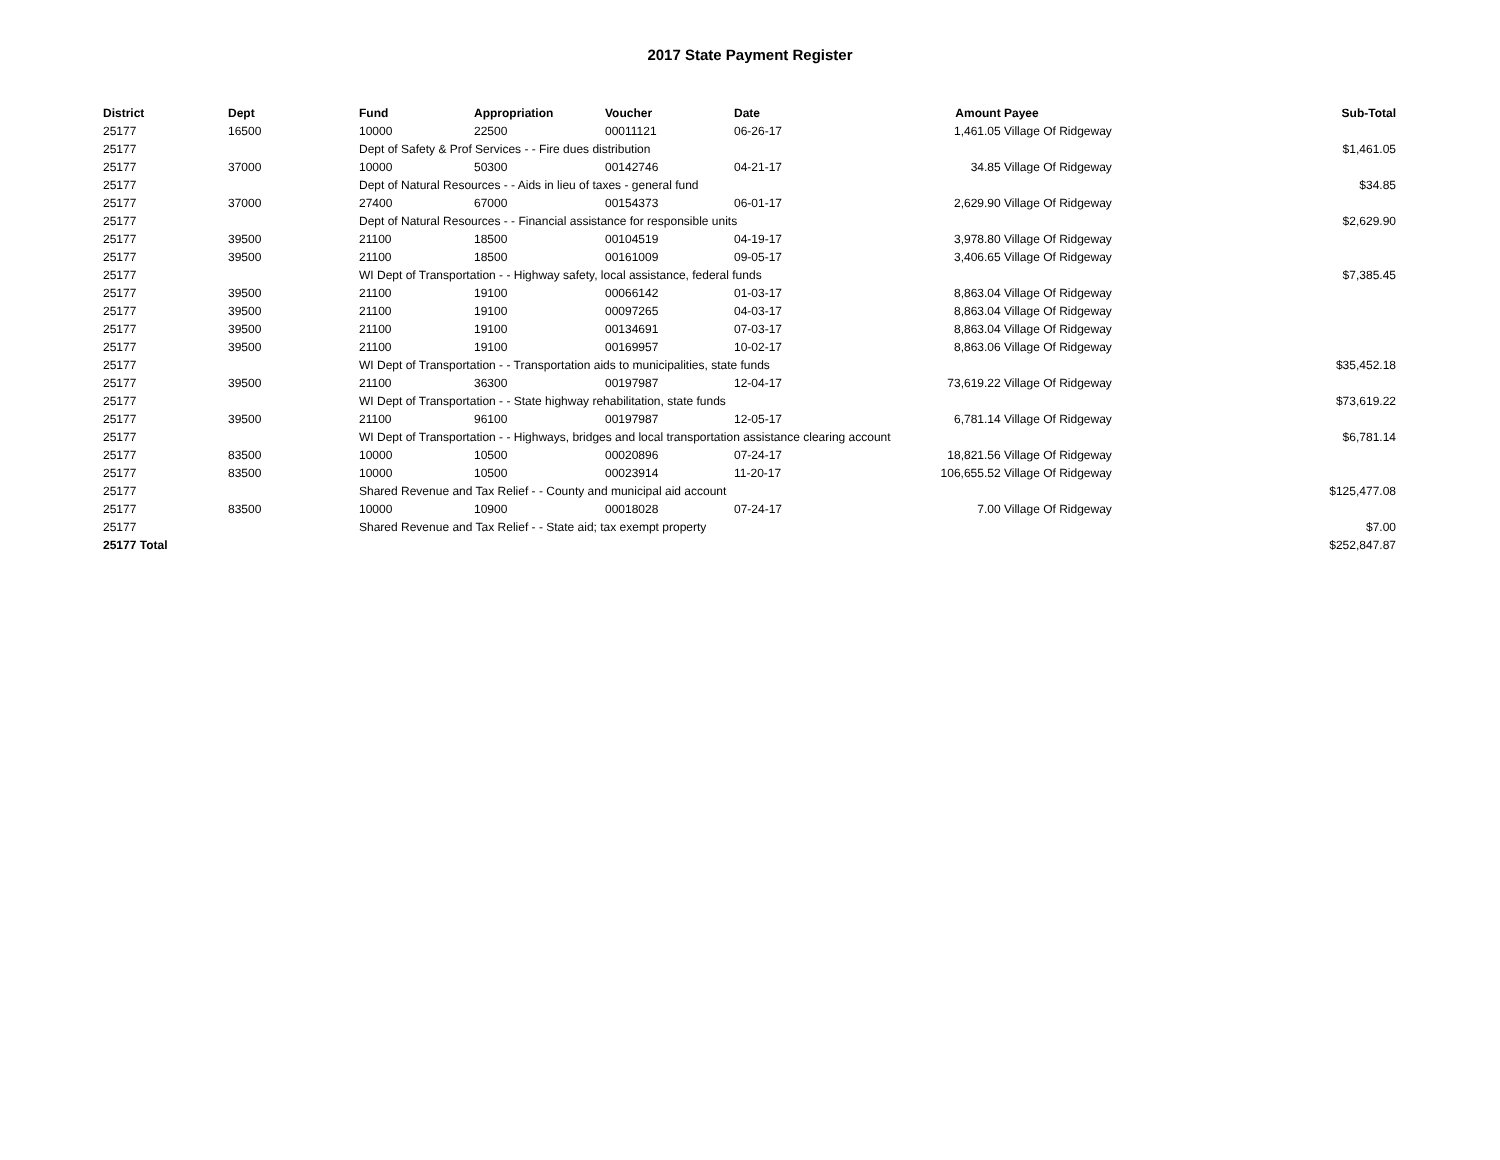2017 State Payment Register
| District | Dept | Fund | Appropriation | Voucher | Date | Amount | Payee | Sub-Total |
| --- | --- | --- | --- | --- | --- | --- | --- | --- |
| 25177 | 16500 | 10000 | 22500 | 00011121 | 06-26-17 | 1,461.05 | Village Of Ridgeway | |
| 25177 | | Dept of Safety & Prof Services - - Fire dues distribution | | | | | | $1,461.05 |
| 25177 | 37000 | 10000 | 50300 | 00142746 | 04-21-17 | 34.85 | Village Of Ridgeway | |
| 25177 | | Dept of Natural Resources - - Aids in lieu of taxes - general fund | | | | | | $34.85 |
| 25177 | 37000 | 27400 | 67000 | 00154373 | 06-01-17 | 2,629.90 | Village Of Ridgeway | |
| 25177 | | Dept of Natural Resources - - Financial assistance for responsible units | | | | | | $2,629.90 |
| 25177 | 39500 | 21100 | 18500 | 00104519 | 04-19-17 | 3,978.80 | Village Of Ridgeway | |
| 25177 | 39500 | 21100 | 18500 | 00161009 | 09-05-17 | 3,406.65 | Village Of Ridgeway | |
| 25177 | | WI Dept of Transportation - - Highway safety, local assistance, federal funds | | | | | | $7,385.45 |
| 25177 | 39500 | 21100 | 19100 | 00066142 | 01-03-17 | 8,863.04 | Village Of Ridgeway | |
| 25177 | 39500 | 21100 | 19100 | 00097265 | 04-03-17 | 8,863.04 | Village Of Ridgeway | |
| 25177 | 39500 | 21100 | 19100 | 00134691 | 07-03-17 | 8,863.04 | Village Of Ridgeway | |
| 25177 | 39500 | 21100 | 19100 | 00169957 | 10-02-17 | 8,863.06 | Village Of Ridgeway | |
| 25177 | | WI Dept of Transportation - - Transportation aids to municipalities, state funds | | | | | | $35,452.18 |
| 25177 | 39500 | 21100 | 36300 | 00197987 | 12-04-17 | 73,619.22 | Village Of Ridgeway | |
| 25177 | | WI Dept of Transportation - - State highway rehabilitation, state funds | | | | | | $73,619.22 |
| 25177 | 39500 | 21100 | 96100 | 00197987 | 12-05-17 | 6,781.14 | Village Of Ridgeway | |
| 25177 | | WI Dept of Transportation - - Highways, bridges and local transportation assistance clearing account | | | | | | $6,781.14 |
| 25177 | 83500 | 10000 | 10500 | 00020896 | 07-24-17 | 18,821.56 | Village Of Ridgeway | |
| 25177 | 83500 | 10000 | 10500 | 00023914 | 11-20-17 | 106,655.52 | Village Of Ridgeway | |
| 25177 | | Shared Revenue and Tax Relief - - County and municipal aid account | | | | | | $125,477.08 |
| 25177 | 83500 | 10000 | 10900 | 00018028 | 07-24-17 | 7.00 | Village Of Ridgeway | |
| 25177 | | Shared Revenue and Tax Relief - - State aid; tax exempt property | | | | | | $7.00 |
| 25177 Total | | | | | | | | $252,847.87 |